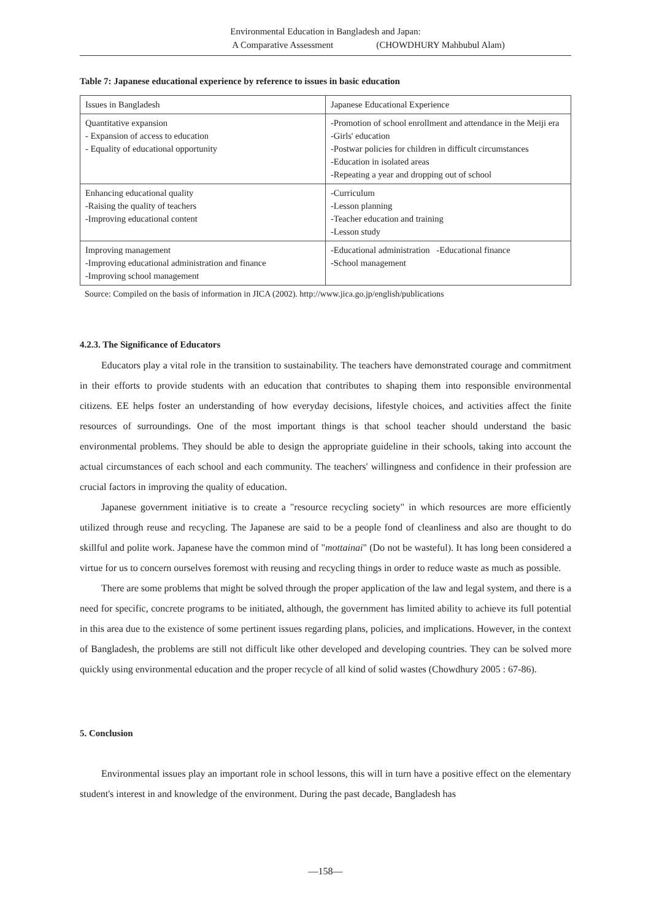Environmental Education in Bangladesh and Japan:
A Comparative Assessment (CHOWDHURY Mahbubul Alam)
Table 7: Japanese educational experience by reference to issues in basic education
| Issues in Bangladesh | Japanese Educational Experience |
| --- | --- |
| Quantitative expansion - Expansion of access to education - Equality of educational opportunity | -Promotion of school enrollment and attendance in the Meiji era -Girls' education -Postwar policies for children in difficult circumstances -Education in isolated areas -Repeating a year and dropping out of school |
| Enhancing educational quality -Raising the quality of teachers -Improving educational content | -Curriculum -Lesson planning -Teacher education and training -Lesson study |
| Improving management -Improving educational administration and finance -Improving school management | -Educational administration -Educational finance -School management |
Source: Compiled on the basis of information in JICA (2002). http://www.jica.go.jp/english/publications
4.2.3. The Significance of Educators
Educators play a vital role in the transition to sustainability. The teachers have demonstrated courage and commitment in their efforts to provide students with an education that contributes to shaping them into responsible environmental citizens. EE helps foster an understanding of how everyday decisions, lifestyle choices, and activities affect the finite resources of surroundings. One of the most important things is that school teacher should understand the basic environmental problems. They should be able to design the appropriate guideline in their schools, taking into account the actual circumstances of each school and each community. The teachers' willingness and confidence in their profession are crucial factors in improving the quality of education.
Japanese government initiative is to create a "resource recycling society" in which resources are more efficiently utilized through reuse and recycling. The Japanese are said to be a people fond of cleanliness and also are thought to do skillful and polite work. Japanese have the common mind of "mottainai" (Do not be wasteful). It has long been considered a virtue for us to concern ourselves foremost with reusing and recycling things in order to reduce waste as much as possible.
There are some problems that might be solved through the proper application of the law and legal system, and there is a need for specific, concrete programs to be initiated, although, the government has limited ability to achieve its full potential in this area due to the existence of some pertinent issues regarding plans, policies, and implications. However, in the context of Bangladesh, the problems are still not difficult like other developed and developing countries. They can be solved more quickly using environmental education and the proper recycle of all kind of solid wastes (Chowdhury 2005 : 67-86).
5. Conclusion
Environmental issues play an important role in school lessons, this will in turn have a positive effect on the elementary student's interest in and knowledge of the environment. During the past decade, Bangladesh has
—158—